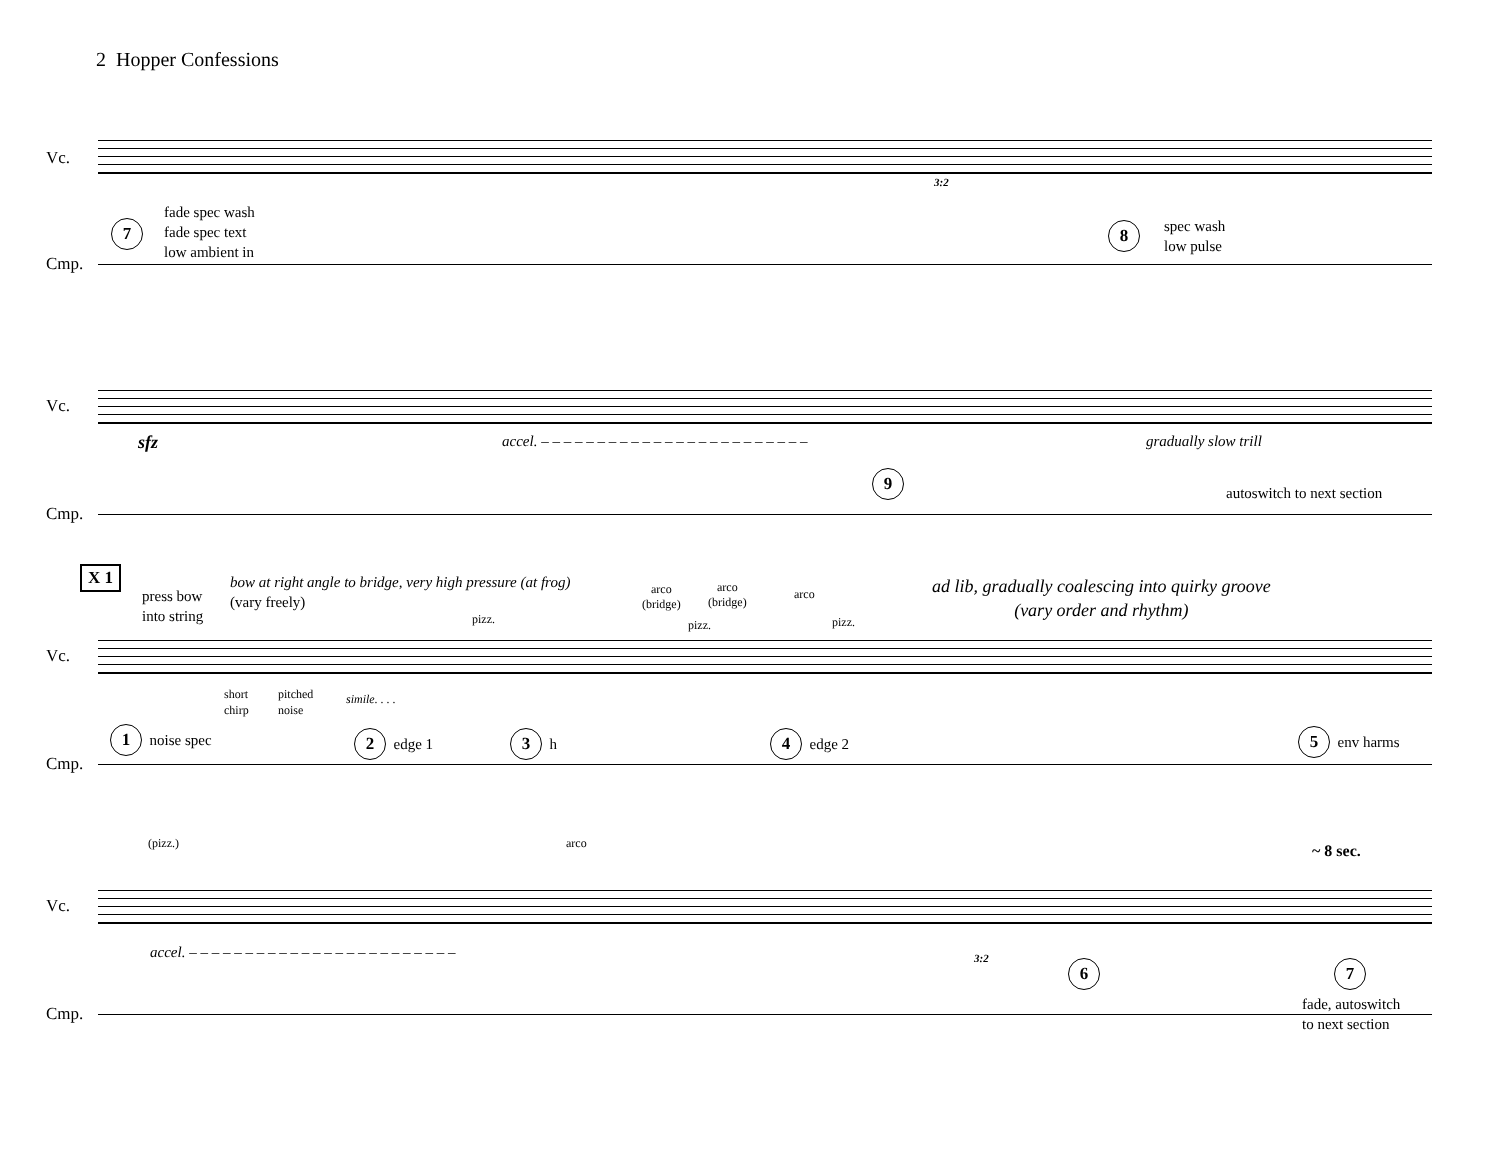2 Hopper Confessions
Vc.
3:2
7
fade spec wash
fade spec text
low ambient in
8
spec wash
low pulse
Cmp.
Vc.
sfz accel. – – – – – – – – – – – – – – – – – – – – – – – – gradually slow trill
9
autoswitch to next section
Cmp.
X 1
press bow
into string
bow at right angle to bridge, very high pressure (at frog)
(vary freely)
pizz.
arco
(bridge)
pizz.
arco
(bridge)
arco
pizz.
ad lib, gradually coalescing into quirky groove
(vary order and rhythm)
Vc.
short
chirp
pitched
noise
simile. . . .
1 noise spec 2 edge 1 3 h 4 edge 2 5 env harms
Cmp.
(pizz.) arco ~ 8 sec.
Vc.
3:2
accel. – – – – – – – – – – – – – – – – – – – – – – – –
6 7
fade, autoswitch
to next section
Cmp.